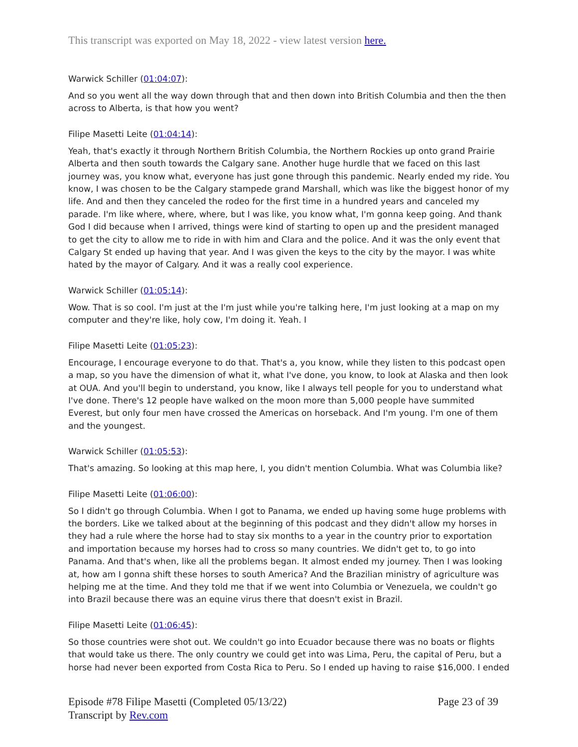This transcript was exported on May 18, 2022 - view latest version here.
Warwick Schiller (01:04:07):
And so you went all the way down through that and then down into British Columbia and then the then across to Alberta, is that how you went?
Filipe Masetti Leite (01:04:14):
Yeah, that's exactly it through Northern British Columbia, the Northern Rockies up onto grand Prairie Alberta and then south towards the Calgary sane. Another huge hurdle that we faced on this last journey was, you know what, everyone has just gone through this pandemic. Nearly ended my ride. You know, I was chosen to be the Calgary stampede grand Marshall, which was like the biggest honor of my life. And and then they canceled the rodeo for the first time in a hundred years and canceled my parade. I'm like where, where, where, but I was like, you know what, I'm gonna keep going. And thank God I did because when I arrived, things were kind of starting to open up and the president managed to get the city to allow me to ride in with him and Clara and the police. And it was the only event that Calgary St ended up having that year. And I was given the keys to the city by the mayor. I was white hated by the mayor of Calgary. And it was a really cool experience.
Warwick Schiller (01:05:14):
Wow. That is so cool. I'm just at the I'm just while you're talking here, I'm just looking at a map on my computer and they're like, holy cow, I'm doing it. Yeah. I
Filipe Masetti Leite (01:05:23):
Encourage, I encourage everyone to do that. That's a, you know, while they listen to this podcast open a map, so you have the dimension of what it, what I've done, you know, to look at Alaska and then look at OUA. And you'll begin to understand, you know, like I always tell people for you to understand what I've done. There's 12 people have walked on the moon more than 5,000 people have summited Everest, but only four men have crossed the Americas on horseback. And I'm young. I'm one of them and the youngest.
Warwick Schiller (01:05:53):
That's amazing. So looking at this map here, I, you didn't mention Columbia. What was Columbia like?
Filipe Masetti Leite (01:06:00):
So I didn't go through Columbia. When I got to Panama, we ended up having some huge problems with the borders. Like we talked about at the beginning of this podcast and they didn't allow my horses in they had a rule where the horse had to stay six months to a year in the country prior to exportation and importation because my horses had to cross so many countries. We didn't get to, to go into Panama. And that's when, like all the problems began. It almost ended my journey. Then I was looking at, how am I gonna shift these horses to south America? And the Brazilian ministry of agriculture was helping me at the time. And they told me that if we went into Columbia or Venezuela, we couldn't go into Brazil because there was an equine virus there that doesn't exist in Brazil.
Filipe Masetti Leite (01:06:45):
So those countries were shot out. We couldn't go into Ecuador because there was no boats or flights that would take us there. The only country we could get into was Lima, Peru, the capital of Peru, but a horse had never been exported from Costa Rica to Peru. So I ended up having to raise $16,000. I ended
Episode #78 Filipe Masetti (Completed 05/13/22)
Transcript by Rev.com
Page 23 of 39